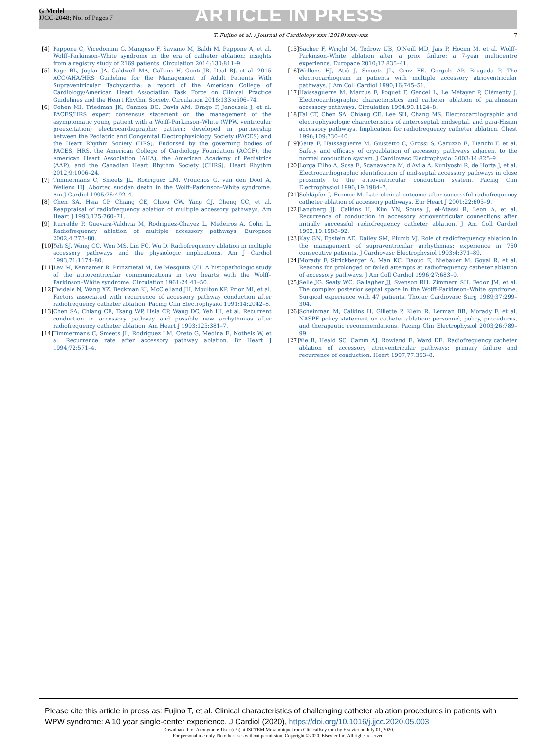G Model
JJCC-2048; No. of Pages 7
ARTICLE IN PRESS
T. Fujino et al. / Journal of Cardiology xxx (2019) xxx–xxx 7
[4] Pappone C, Vicedomini G, Manguso F, Saviano M, Baldi M, Pappone A, et al. Wolff–Parkinson–White syndrome in the era of catheter ablation: insights from a registry study of 2169 patients. Circulation 2014;130:811–9.
[5] Page RL, Joglar JA, Caldwell MA, Calkins H, Conti JB, Deal BJ, et al. 2015 ACC/AHA/HRS Guideline for the Management of Adult Patients With Supraventricular Tachycardia: a report of the American College of Cardiology/American Heart Association Task Force on Clinical Practice Guidelines and the Heart Rhythm Society. Circulation 2016;133:e506–74.
[6] Cohen MI, Triedman JK, Cannon BC, Davis AM, Drago F, Janousek J, et al. PACES/HRS expert consensus statement on the management of the asymptomatic young patient with a Wolff–Parkinson–White (WPW, ventricular preexcitation) electrocardiographic pattern: developed in partnership between the Pediatric and Congenital Electrophysiology Society (PACES) and the Heart Rhythm Society (HRS). Endorsed by the governing bodies of PACES, HRS, the American College of Cardiology Foundation (ACCF), the American Heart Association (AHA), the American Academy of Pediatrics (AAP), and the Canadian Heart Rhythm Society (CHRS). Heart Rhythm 2012;9:1006–24.
[7] Timmermans C, Smeets JL, Rodriguez LM, Vrouchos G, van den Dool A, Wellens HJ. Aborted sudden death in the Wolff–Parkinson–White syndrome. Am J Cardiol 1995;76:492–4.
[8] Chen SA, Hsia CP, Chiang CE, Chiou CW, Yang CJ, Cheng CC, et al. Reappraisal of radiofrequency ablation of multiple accessory pathways. Am Heart J 1993;125:760–71.
[9] Iturralde P, Guevara-Valdivia M, Rodriguez-Chavez L, Medeiros A, Colin L. Radiofrequency ablation of multiple accessory pathways. Europace 2002;4:273–80.
[10] Yeh SJ, Wang CC, Wen MS, Lin FC, Wu D. Radiofrequency ablation in multiple accessory pathways and the physiologic implications. Am J Cardiol 1993;71:1174–80.
[11] Lev M, Kennamer R, Prinzmetal M, De Mesquita QH. A histopathologic study of the atrioventricular communications in two hearts with the Wolff–Parkinson–White syndrome. Circulation 1961;24:41–50.
[12] Twidale N, Wang XZ, Beckman KJ, McClelland JH, Moulton KP, Prior MI, et al. Factors associated with recurrence of accessory pathway conduction after radiofrequency catheter ablation. Pacing Clin Electrophysiol 1991;14:2042–8.
[13] Chen SA, Chiang CE, Tsang WP, Hsia CP, Wang DC, Yeh HI, et al. Recurrent conduction in accessory pathway and possible new arrhythmias after radiofrequency catheter ablation. Am Heart J 1993;125:381–7.
[14] Timmermans C, Smeets JL, Rodriguez LM, Oreto G, Medina E, Notheis W, et al. Recurrence rate after accessory pathway ablation. Br Heart J 1994;72:571–4.
[15] Sacher F, Wright M, Tedrow UB, O'Neill MD, Jais P, Hocini M, et al. Wolff–Parkinson–White ablation after a prior failure: a 7-year multicentre experience. Europace 2010;12:835–41.
[16] Wellens HJ, Atié J, Smeets JL, Cruz FE, Gorgels AP, Brugada P. The electrocardiogram in patients with multiple accessory atrioventricular pathways. J Am Coll Cardiol 1990;16:745–51.
[17] Haissaguerre M, Marcus F, Poquet F, Gencel L, Le Métayer P, Clémenty J. Electrocardiographic characteristics and catheter ablation of parahissian accessory pathways. Circulation 1994;90:1124–8.
[18] Tai CT, Chen SA, Chiang CE, Lee SH, Chang MS. Electrocardiographic and electrophysiologic characteristics of anteroseptal, midseptal, and para-Hisian accessory pathways. Implication for radiofrequency catheter ablation. Chest 1996;109:730–40.
[19] Gaita F, Haissaguerre M, Giustetto C, Grossi S, Caruzzo E, Bianchi F, et al. Safety and efficacy of cryoablation of accessory pathways adjacent to the normal conduction system. J Cardiovasc Electrophysiol 2003;14:825–9.
[20] Lorga Filho A, Sosa E, Scanavacca M, d'Avila A, Kuniyoshi R, de Horta J, et al. Electrocardiographic identification of mid-septal accessory pathways in close proximity to the atrioventricular conduction system. Pacing Clin Electrophysiol 1996;19:1984–7.
[21] Schläpfer J, Fromer M. Late clinical outcome after successful radiofrequency catheter ablation of accessory pathways. Eur Heart J 2001;22:605–9.
[22] Langberg JJ, Calkins H, Kim YN, Sousa J, el-Atassi R, Leon A, et al. Recurrence of conduction in accessory atrioventricular connections after initially successful radiofrequency catheter ablation. J Am Coll Cardiol 1992;19:1588–92.
[23] Kay GN, Epstein AE, Dailey SM, Plumb VJ. Role of radiofrequency ablation in the management of supraventricular arrhythmias: experience in 760 consecutive patients. J Cardiovasc Electrophysiol 1993;4:371–89.
[24] Morady F, Strickberger A, Man KC, Daoud E, Niebauer M, Goyal R, et al. Reasons for prolonged or failed attempts at radiofrequency catheter ablation of accessory pathways. J Am Coll Cardiol 1996;27:683–9.
[25] Selle JG, Sealy WC, Gallagher JJ, Svenson RH, Zimmern SH, Fedor JM, et al. The complex posterior septal space in the Wolff–Parkinson–White syndrome. Surgical experience with 47 patients. Thorac Cardiovasc Surg 1989;37:299–304.
[26] Scheinman M, Calkins H, Gillette P, Klein R, Lerman BB, Morady F, et al. NASPE policy statement on catheter ablation: personnel, policy, procedures, and therapeutic recommendations. Pacing Clin Electrophysiol 2003;26:789–99.
[27] Xie B, Heald SC, Camm AJ, Rowland E, Ward DE. Radiofrequency catheter ablation of accessory atrioventricular pathways: primary failure and recurrence of conduction. Heart 1997;77:363–8.
Please cite this article in press as: Fujino T, et al. Clinical characteristics of challenging catheter ablation procedures in patients with WPW syndrome: A 10 year single-center experience. J Cardiol (2020), https://doi.org/10.1016/j.jjcc.2020.05.003
Downloaded for Anonymous User (n/a) at ISCTEM Mozambique from ClinicalKey.com by Elsevier on July 01, 2020.
For personal use only. No other uses without permission. Copyright ©2020. Elsevier Inc. All rights reserved.